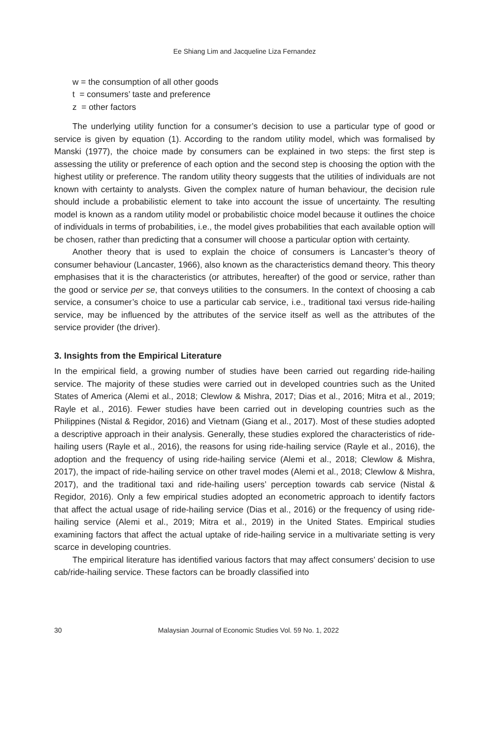Ee Shiang Lim and Jacqueline Liza Fernandez
w = the consumption of all other goods
t = consumers’ taste and preference
z = other factors
The underlying utility function for a consumer’s decision to use a particular type of good or service is given by equation (1). According to the random utility model, which was formalised by Manski (1977), the choice made by consumers can be explained in two steps: the first step is assessing the utility or preference of each option and the second step is choosing the option with the highest utility or preference. The random utility theory suggests that the utilities of individuals are not known with certainty to analysts. Given the complex nature of human behaviour, the decision rule should include a probabilistic element to take into account the issue of uncertainty. The resulting model is known as a random utility model or probabilistic choice model because it outlines the choice of individuals in terms of probabilities, i.e., the model gives probabilities that each available option will be chosen, rather than predicting that a consumer will choose a particular option with certainty.
Another theory that is used to explain the choice of consumers is Lancaster’s theory of consumer behaviour (Lancaster, 1966), also known as the characteristics demand theory. This theory emphasises that it is the characteristics (or attributes, hereafter) of the good or service, rather than the good or service per se, that conveys utilities to the consumers. In the context of choosing a cab service, a consumer’s choice to use a particular cab service, i.e., traditional taxi versus ride-hailing service, may be influenced by the attributes of the service itself as well as the attributes of the service provider (the driver).
3. Insights from the Empirical Literature
In the empirical field, a growing number of studies have been carried out regarding ride-hailing service. The majority of these studies were carried out in developed countries such as the United States of America (Alemi et al., 2018; Clewlow & Mishra, 2017; Dias et al., 2016; Mitra et al., 2019; Rayle et al., 2016). Fewer studies have been carried out in developing countries such as the Philippines (Nistal & Regidor, 2016) and Vietnam (Giang et al., 2017). Most of these studies adopted a descriptive approach in their analysis. Generally, these studies explored the characteristics of ride-hailing users (Rayle et al., 2016), the reasons for using ride-hailing service (Rayle et al., 2016), the adoption and the frequency of using ride-hailing service (Alemi et al., 2018; Clewlow & Mishra, 2017), the impact of ride-hailing service on other travel modes (Alemi et al., 2018; Clewlow & Mishra, 2017), and the traditional taxi and ride-hailing users’ perception towards cab service (Nistal & Regidor, 2016). Only a few empirical studies adopted an econometric approach to identify factors that affect the actual usage of ride-hailing service (Dias et al., 2016) or the frequency of using ride-hailing service (Alemi et al., 2019; Mitra et al., 2019) in the United States. Empirical studies examining factors that affect the actual uptake of ride-hailing service in a multivariate setting is very scarce in developing countries.
The empirical literature has identified various factors that may affect consumers’ decision to use cab/ride-hailing service. These factors can be broadly classified into
30 Malaysian Journal of Economic Studies Vol. 59 No. 1, 2022